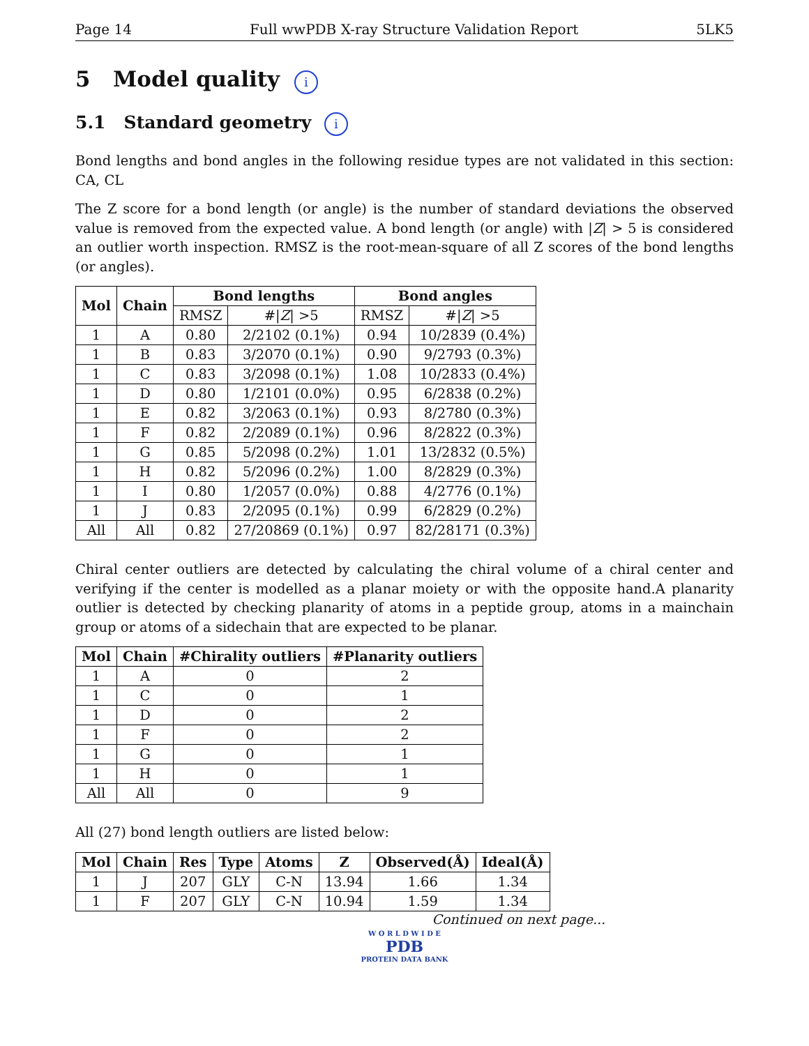Page 14 Full wwPDB X-ray Structure Validation Report 5LK5
5 Model quality i
5.1 Standard geometry i
Bond lengths and bond angles in the following residue types are not validated in this section: CA, CL
The Z score for a bond length (or angle) is the number of standard deviations the observed value is removed from the expected value. A bond length (or angle) with |Z| > 5 is considered an outlier worth inspection. RMSZ is the root-mean-square of all Z scores of the bond lengths (or angles).
| Mol | Chain | Bond lengths | | Bond angles | |
| --- | --- | --- | --- | --- | --- |
| | | RMSZ | #/ Z / >5 | RMSZ | #/ Z / >5 |
| 1 | A | 0.80 | 2/2102 (0.1%) | 0.94 | 10/2839 (0.4%) |
| 1 | B | 0.83 | 3/2070 (0.1%) | 0.90 | 9/2793 (0.3%) |
| 1 | C | 0.83 | 3/2098 (0.1%) | 1.08 | 10/2833 (0.4%) |
| 1 | D | 0.80 | 1/2101 (0.0%) | 0.95 | 6/2838 (0.2%) |
| 1 | E | 0.82 | 3/2063 (0.1%) | 0.93 | 8/2780 (0.3%) |
| 1 | F | 0.82 | 2/2089 (0.1%) | 0.96 | 8/2822 (0.3%) |
| 1 | G | 0.85 | 5/2098 (0.2%) | 1.01 | 13/2832 (0.5%) |
| 1 | H | 0.82 | 5/2096 (0.2%) | 1.00 | 8/2829 (0.3%) |
| 1 | I | 0.80 | 1/2057 (0.0%) | 0.88 | 4/2776 (0.1%) |
| 1 | J | 0.83 | 2/2095 (0.1%) | 0.99 | 6/2829 (0.2%) |
| All | All | 0.82 | 27/20869 (0.1%) | 0.97 | 82/28171 (0.3%) |
Chiral center outliers are detected by calculating the chiral volume of a chiral center and verifying if the center is modelled as a planar moiety or with the opposite hand.A planarity outlier is detected by checking planarity of atoms in a peptide group, atoms in a mainchain group or atoms of a sidechain that are expected to be planar.
| Mol | Chain | #Chirality outliers | #Planarity outliers |
| --- | --- | --- | --- |
| 1 | A | 0 | 2 |
| 1 | C | 0 | 1 |
| 1 | D | 0 | 2 |
| 1 | F | 0 | 2 |
| 1 | G | 0 | 1 |
| 1 | H | 0 | 1 |
| All | All | 0 | 9 |
All (27) bond length outliers are listed below:
| Mol | Chain | Res | Type | Atoms | Z | Observed(Å) | Ideal(Å) |
| --- | --- | --- | --- | --- | --- | --- | --- |
| 1 | J | 207 | GLY | C-N | 13.94 | 1.66 | 1.34 |
| 1 | F | 207 | GLY | C-N | 10.94 | 1.59 | 1.34 |
Continued on next page...
W O R L D W I D E
PDB
PROTEIN DATA BANK